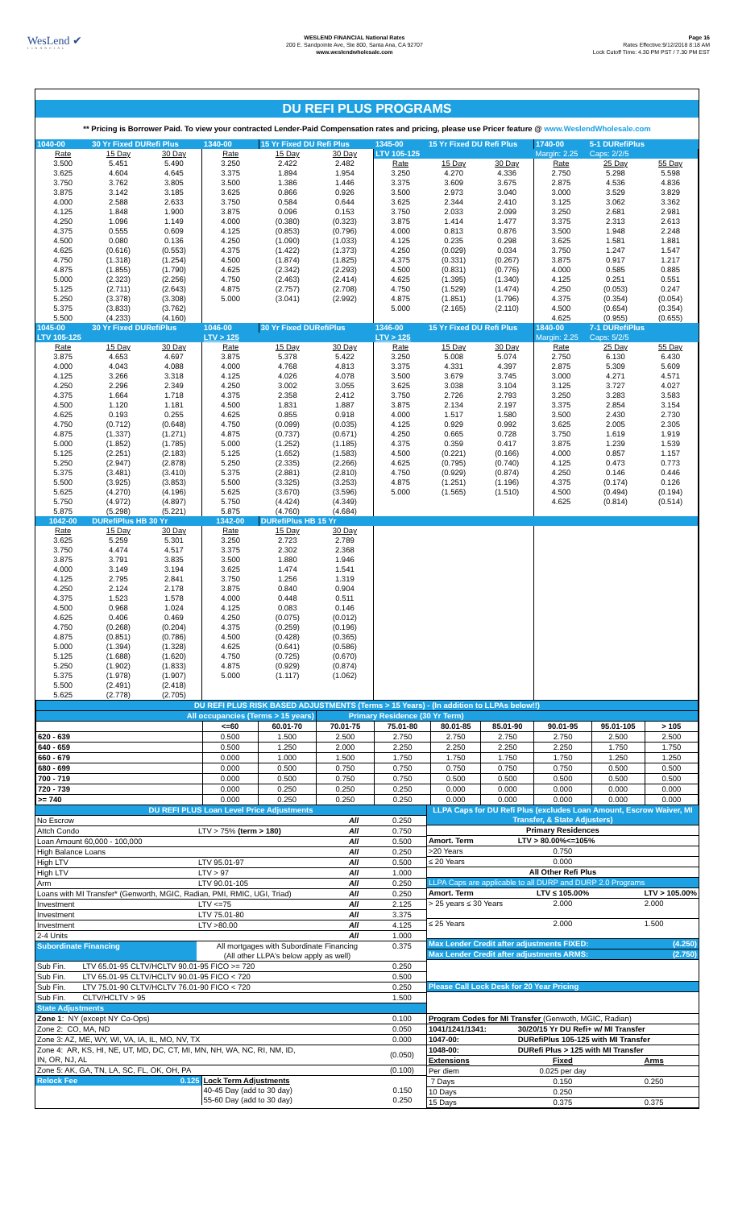WesLend ✔
FINANCIAL
WESLEND FINANCIAL National Rates
200 E. Sandpointe Ave, Ste 800, Santa Ana, CA 92707
www.weslendwholesale.com
Page 16
Rates Effective:9/12/2018 8:18 AM
Lock Cutoff Time: 4.30 PM PST / 7.30 PM EST
DU REFI PLUS PROGRAMS
** Pricing is Borrower Paid. To view your contracted Lender-Paid Compensation rates and pricing, please use Pricer feature @ www.WeslendWholesale.com
| 1040-00 | 30 Yr Fixed DURefi Plus | | 1340-00 | 15 Yr Fixed DU Refi Plus | | 1345-00 | 15 Yr Fixed DU Refi Plus | | 1740-00 | 5-1 DURefiPlus | |
| Rate | 15 Day | 30 Day | Rate | 15 Day | 30 Day | LTV 105-125 | | | Margin: 2.25 | Caps: 2/2/5 | |
| 3.500 | 5.451 | 5.490 | 3.250 | 2.422 | 2.482 | Rate | 15 Day | 30 Day | Rate | 25 Day | 55 Day |
| 3.625 | 4.604 | 4.645 | 3.375 | 1.894 | 1.954 | 3.250 | 4.270 | 4.336 | 2.750 | 5.298 | 5.598 |
| 3.750 | 3.762 | 3.805 | 3.500 | 1.386 | 1.446 | 3.375 | 3.609 | 3.675 | 2.875 | 4.536 | 4.836 |
| 3.875 | 3.142 | 3.185 | 3.625 | 0.866 | 0.926 | 3.500 | 2.973 | 3.040 | 3.000 | 3.529 | 3.829 |
| 4.000 | 2.588 | 2.633 | 3.750 | 0.584 | 0.644 | 3.625 | 2.344 | 2.410 | 3.125 | 3.062 | 3.362 |
| 4.125 | 1.848 | 1.900 | 3.875 | 0.096 | 0.153 | 3.750 | 2.033 | 2.099 | 3.250 | 2.681 | 2.981 |
| 4.250 | 1.096 | 1.149 | 4.000 | (0.380) | (0.323) | 3.875 | 1.414 | 1.477 | 3.375 | 2.313 | 2.613 |
| 4.375 | 0.555 | 0.609 | 4.125 | (0.853) | (0.796) | 4.000 | 0.813 | 0.876 | 3.500 | 1.948 | 2.248 |
| 4.500 | 0.080 | 0.136 | 4.250 | (1.090) | (1.033) | 4.125 | 0.235 | 0.298 | 3.625 | 1.581 | 1.881 |
| 4.625 | (0.616) | (0.553) | 4.375 | (1.422) | (1.373) | 4.250 | (0.029) | 0.034 | 3.750 | 1.247 | 1.547 |
| 4.750 | (1.318) | (1.254) | 4.500 | (1.874) | (1.825) | 4.375 | (0.331) | (0.267) | 3.875 | 0.917 | 1.217 |
| 4.875 | (1.855) | (1.790) | 4.625 | (2.342) | (2.293) | 4.500 | (0.831) | (0.776) | 4.000 | 0.585 | 0.885 |
| 5.000 | (2.323) | (2.256) | 4.750 | (2.463) | (2.414) | 4.625 | (1.395) | (1.340) | 4.125 | 0.251 | 0.551 |
| 5.125 | (2.711) | (2.643) | 4.875 | (2.757) | (2.708) | 4.750 | (1.529) | (1.474) | 4.250 | (0.053) | 0.247 |
| 5.250 | (3.378) | (3.308) | 5.000 | (3.041) | (2.992) | 4.875 | (1.851) | (1.796) | 4.375 | (0.354) | (0.054) |
| 5.375 | (3.833) | (3.762) | | | | 5.000 | (2.165) | (2.110) | 4.500 | (0.654) | (0.354) |
| 5.500 | (4.233) | (4.160) | | | | | | | 4.625 | (0.955) | (0.655) |
| 1045-00 | 30 Yr Fixed DURefiPlus | | 1046-00 | 30 Yr Fixed DURefiPlus | | 1346-00 | 15 Yr Fixed DU Refi Plus | | 1840-00 | 7-1 DURefiPlus | |
| LTV 105-125 | | | LTV > 125 | | | LTV > 125 | | | Margin: 2.25 | Caps: 5/2/5 | |
| Rate | 15 Day | 30 Day | Rate | 15 Day | 30 Day | Rate | 15 Day | 30 Day | Rate | 25 Day | 55 Day |
| 3.875 | 4.653 | 4.697 | 3.875 | 5.378 | 5.422 | 3.250 | 5.008 | 5.074 | 2.750 | 6.130 | 6.430 |
| 4.000 | 4.043 | 4.088 | 4.000 | 4.768 | 4.813 | 3.375 | 4.331 | 4.397 | 2.875 | 5.309 | 5.609 |
| 4.125 | 3.266 | 3.318 | 4.125 | 4.026 | 4.078 | 3.500 | 3.679 | 3.745 | 3.000 | 4.271 | 4.571 |
| 4.250 | 2.296 | 2.349 | 4.250 | 3.002 | 3.055 | 3.625 | 3.038 | 3.104 | 3.125 | 3.727 | 4.027 |
| 4.375 | 1.664 | 1.718 | 4.375 | 2.358 | 2.412 | 3.750 | 2.726 | 2.793 | 3.250 | 3.283 | 3.583 |
| 4.500 | 1.120 | 1.181 | 4.500 | 1.831 | 1.887 | 3.875 | 2.134 | 2.197 | 3.375 | 2.854 | 3.154 |
| 4.625 | 0.193 | 0.255 | 4.625 | 0.855 | 0.918 | 4.000 | 1.517 | 1.580 | 3.500 | 2.430 | 2.730 |
| 4.750 | (0.712) | (0.648) | 4.750 | (0.099) | (0.035) | 4.125 | 0.929 | 0.992 | 3.625 | 2.005 | 2.305 |
| 4.875 | (1.337) | (1.271) | 4.875 | (0.737) | (0.671) | 4.250 | 0.665 | 0.728 | 3.750 | 1.619 | 1.919 |
| 5.000 | (1.852) | (1.785) | 5.000 | (1.252) | (1.185) | 4.375 | 0.359 | 0.417 | 3.875 | 1.239 | 1.539 |
| 5.125 | (2.251) | (2.183) | 5.125 | (1.652) | (1.583) | 4.500 | (0.221) | (0.166) | 4.000 | 0.857 | 1.157 |
| 5.250 | (2.947) | (2.878) | 5.250 | (2.335) | (2.266) | 4.625 | (0.795) | (0.740) | 4.125 | 0.473 | 0.773 |
| 5.375 | (3.481) | (3.410) | 5.375 | (2.881) | (2.810) | 4.750 | (0.929) | (0.874) | 4.250 | 0.146 | 0.446 |
| 5.500 | (3.925) | (3.853) | 5.500 | (3.325) | (3.253) | 4.875 | (1.251) | (1.196) | 4.375 | (0.174) | 0.126 |
| 5.625 | (4.270) | (4.196) | 5.625 | (3.670) | (3.596) | 5.000 | (1.565) | (1.510) | 4.500 | (0.494) | (0.194) |
| 5.750 | (4.972) | (4.897) | 5.750 | (4.424) | (4.349) | | | | 4.625 | (0.814) | (0.514) |
| 5.875 | (5.298) | (5.221) | 5.875 | (4.760) | (4.684) | | | | | | |
| 1042-00 | DURefiPlus HB 30 Yr | | 1342-00 | DURefiPlus HB 15 Yr | | | | | | | |
| Rate | 15 Day | 30 Day | Rate | 15 Day | 30 Day | | | | | | |
| 3.625 | 5.259 | 5.301 | 3.250 | 2.723 | 2.789 | | | | | | |
| 3.750 | 4.474 | 4.517 | 3.375 | 2.302 | 2.368 | | | | | | |
| 3.875 | 3.791 | 3.835 | 3.500 | 1.880 | 1.946 | | | | | | |
| 4.000 | 3.149 | 3.194 | 3.625 | 1.474 | 1.541 | | | | | | |
| 4.125 | 2.795 | 2.841 | 3.750 | 1.256 | 1.319 | | | | | | |
| 4.250 | 2.124 | 2.178 | 3.875 | 0.840 | 0.904 | | | | | | |
| 4.375 | 1.523 | 1.578 | 4.000 | 0.448 | 0.511 | | | | | | |
| 4.500 | 0.968 | 1.024 | 4.125 | 0.083 | 0.146 | | | | | | |
| 4.625 | 0.406 | 0.469 | 4.250 | (0.075) | (0.012) | | | | | | |
| 4.750 | (0.268) | (0.204) | 4.375 | (0.259) | (0.196) | | | | | | |
| 4.875 | (0.851) | (0.786) | 4.500 | (0.428) | (0.365) | | | | | | |
| 5.000 | (1.394) | (1.328) | 4.625 | (0.641) | (0.586) | | | | | | |
| 5.125 | (1.688) | (1.620) | 4.750 | (0.725) | (0.670) | | | | | | |
| 5.250 | (1.902) | (1.833) | 4.875 | (0.929) | (0.874) | | | | | | |
| 5.375 | (1.978) | (1.907) | 5.000 | (1.117) | (1.062) | | | | | | |
| 5.500 | (2.491) | (2.418) | | | | | | | | | |
| 5.625 | (2.778) | (2.705) | | | | | | | | | |
| DU REFI PLUS RISK BASED ADJUSTMENTS (Terms > 15 Years) - (In addition to LLPAs below!!) | | | | | | | | | |
| --- | --- | --- | --- | --- | --- | --- | --- | --- | --- |
| All occupancies (Terms > 15 years) | | | Primary Residence (30 Yr Term) | | | | | | |
| | <=60 | 60.01-70 | 70.01-75 | 75.01-80 | 80.01-85 | 85.01-90 | 90.01-95 | 95.01-105 | > 105 |
| 620 - 639 | 0.500 | 1.500 | 2.500 | 2.750 | 2.750 | 2.750 | 2.750 | 2.500 | 2.500 |
| 640 - 659 | 0.500 | 1.250 | 2.000 | 2.250 | 2.250 | 2.250 | 2.250 | 1.750 | 1.750 |
| 660 - 679 | 0.000 | 1.000 | 1.500 | 1.750 | 1.750 | 1.750 | 1.750 | 1.250 | 1.250 |
| 680 - 699 | 0.000 | 0.500 | 0.750 | 0.750 | 0.750 | 0.750 | 0.750 | 0.500 | 0.500 |
| 700 - 719 | 0.000 | 0.500 | 0.750 | 0.750 | 0.500 | 0.500 | 0.500 | 0.500 | 0.500 |
| 720 - 739 | 0.000 | 0.250 | 0.250 | 0.250 | 0.000 | 0.000 | 0.000 | 0.000 | 0.000 |
| >= 740 | 0.000 | 0.250 | 0.250 | 0.250 | 0.000 | 0.000 | 0.000 | 0.000 | 0.000 |
| DU REFI PLUS Loan Level Price Adjustments | | | |
| No Escrow | | All | 0.250 |
| Attch Condo | LTV > 75% (term > 180) | All | 0.750 |
| Loan Amount 60,000 - 100,000 | | All | 0.500 |
| High Balance Loans | | All | 0.250 |
| High LTV | LTV 95.01-97 | All | 0.500 |
| High LTV | LTV > 97 | All | 1.000 |
| Arm | LTV 90.01-105 | All | 0.250 |
| Loans with MI Transfer* (Genworth, MGIC, Radian, PMI, RMIC, UGI, Triad) | | All | 0.250 |
| Investment | LTV <=75 | All | 2.125 |
| Investment | LTV 75.01-80 | All | 3.375 |
| Investment | LTV >80.00 | All | 4.125 |
| 2-4 Units | | All | 1.000 |
| Subordinate Financing | All mortgages with Subordinate Financing (All other LLPA's below apply as well) | | 0.375 |
| Sub Fin. LTV 65.01-95 CLTV/HCLTV 90.01-95 FICO >= 720 | | | 0.250 |
| Sub Fin. LTV 65.01-95 CLTV/HCLTV 90.01-95 FICO < 720 | | | 0.500 |
| Sub Fin. LTV 75.01-90 CLTV/HCLTV 76.01-90 FICO < 720 | | | 0.250 |
| Sub Fin. CLTV/HCLTV > 95 | | | 1.500 |
| State Adjustments | | | |
| Zone 1 : NY (except NY Co-Ops) | | | 0.100 |
| Zone 2: CO, MA, ND | | | 0.050 |
| Zone 3: AZ, ME, WY, WI, VA, IA, IL, MO, NV, TX | | | 0.000 |
| Zone 4: AR, KS, HI, NE, UT, MD, DC, CT, MI, MN, NH, WA, NC, RI, NM, ID, IN, OR, NJ, AL | | | (0.050) |
| Zone 5: AK, GA, TN, LA, SC, FL, OK, OH, PA | | | (0.100) |
| Relock Fee 0.125 | Lock Term Adjustments | |
| | 40-45 Day (add to 30 day) | 0.150 |
| | 55-60 Day (add to 30 day) | 0.250 |
| LLPA Caps for DU Refi Plus (excludes Loan Amount, Escrow Waiver, MI Transfer, & State Adjusters) | | |
| Primary Residences | | |
| Amort. Term | LTV > 80.00%<=105% | |
| >20 Years | 0.750 | |
| ≤ 20 Years | 0.000 | |
| All Other Refi Plus | | |
| LLPA Caps are applicable to all DURP and DURP 2.0 Programs | | |
| Amort. Term | LTV ≤ 105.00% | LTV > 105.00% |
| > 25 years ≤ 30 Years | 2.000 | 2.000 |
| ≤ 25 Years | 2.000 | 1.500 |
| Max Lender Credit after adjustments FIXED: | | (4.250) |
| Max Lender Credit after adjustments ARMS: | | (2.750) |
| Please Call Lock Desk for 20 Year Pricing | | |
| Program Codes for MI Transfer (Genwoth, MGIC, Radian) | | |
| 1041/1241/1341: | 30/20/15 Yr DU Refi+ w/ MI Transfer | |
| 1047-00: | DURefiPlus 105-125 with MI Transfer | |
| 1048-00: | DURefi Plus > 125 with MI Transfer | |
| Extensions | Fixed | Arms |
| Per diem | 0.025 per day | |
| 7 Days | 0.150 | 0.250 |
| 10 Days | 0.250 | |
| 15 Days | 0.375 | 0.375 |